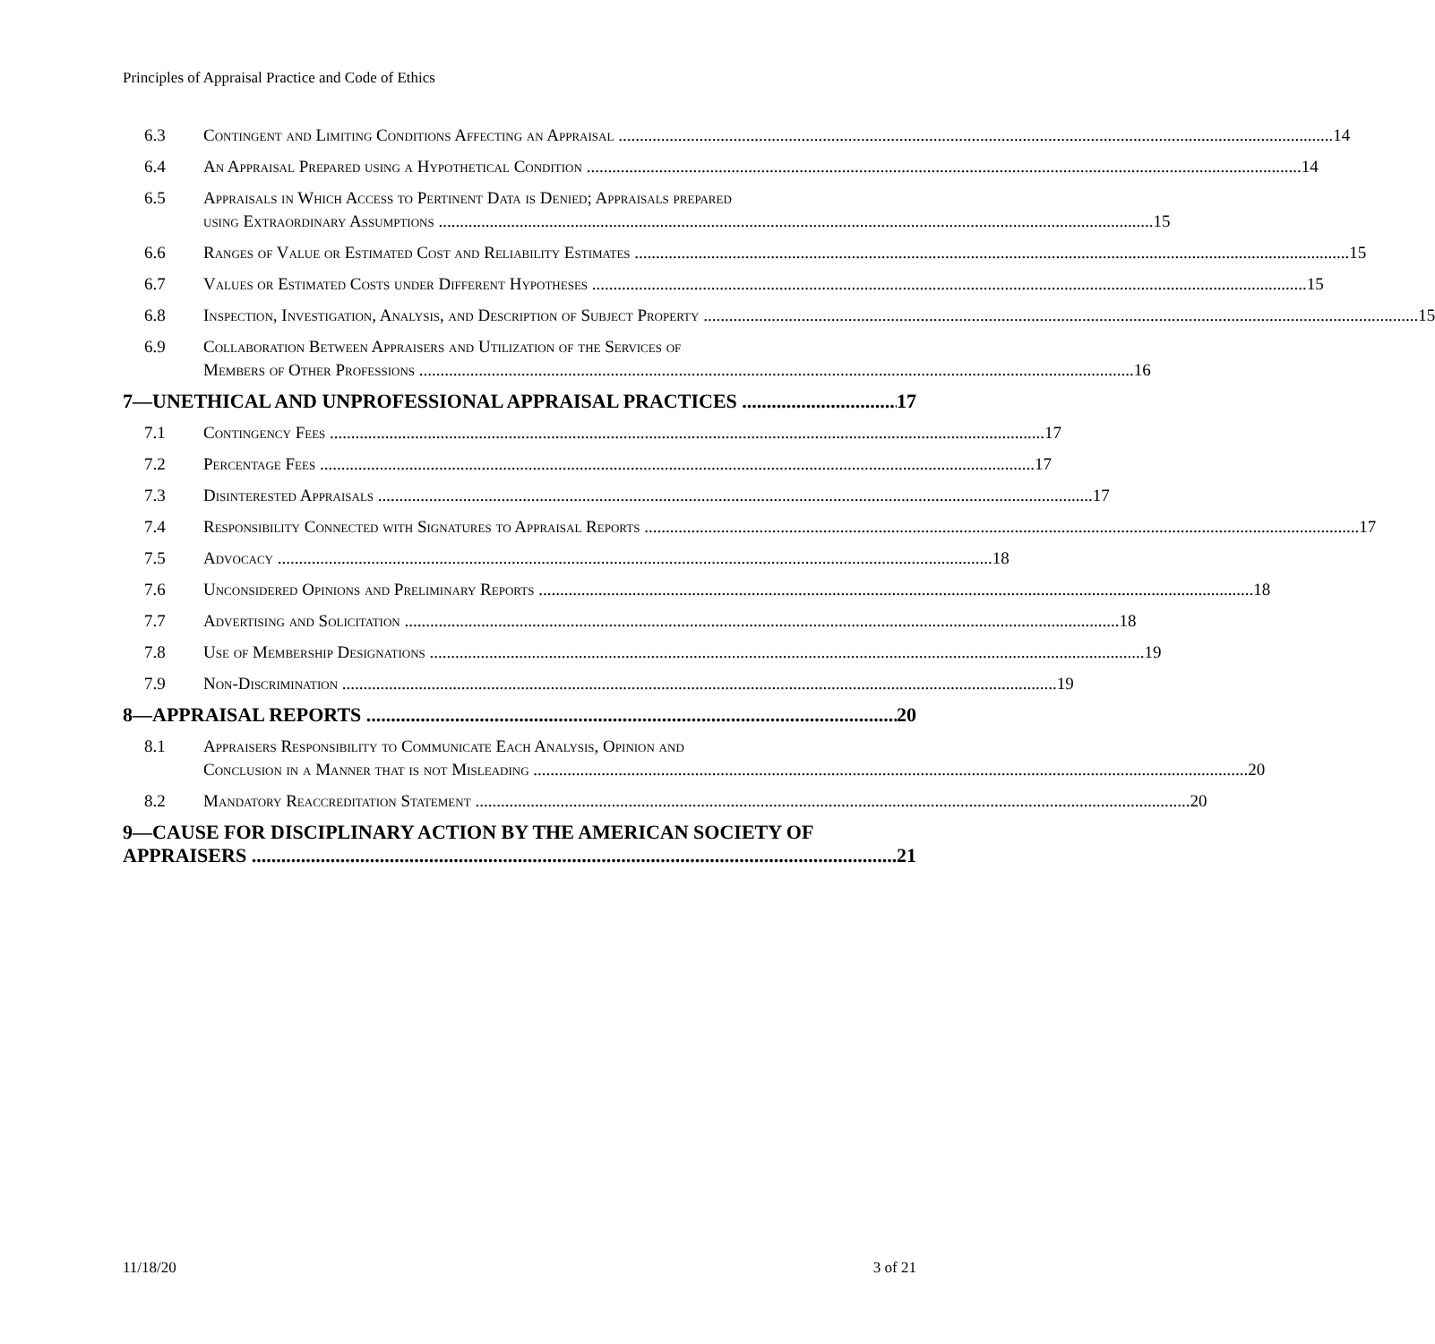Principles of Appraisal Practice and Code of Ethics
6.3 Contingent and Limiting Conditions Affecting an Appraisal 14
6.4 An Appraisal Prepared using a Hypothetical Condition 14
6.5 Appraisals in Which Access to Pertinent Data is Denied; Appraisals prepared
using Extraordinary Assumptions 15
6.6 Ranges of Value or Estimated Cost and Reliability Estimates 15
6.7 Values or Estimated Costs under Different Hypotheses 15
6.8 Inspection, Investigation, Analysis, and Description of Subject Property 15
6.9 Collaboration Between Appraisers and Utilization of the Services of
Members of Other Professions 16
7—UNETHICAL AND UNPROFESSIONAL APPRAISAL PRACTICES 17
7.1 Contingency Fees 17
7.2 Percentage Fees 17
7.3 Disinterested Appraisals 17
7.4 Responsibility Connected with Signatures to Appraisal Reports 17
7.5 Advocacy 18
7.6 Unconsidered Opinions and Preliminary Reports 18
7.7 Advertising and Solicitation 18
7.8 Use of Membership Designations 19
7.9 Non-Discrimination 19
8—APPRAISAL REPORTS 20
8.1 Appraisers Responsibility to Communicate Each Analysis, Opinion and
Conclusion in a Manner that is not Misleading 20
8.2 Mandatory Reaccreditation Statement 20
9—CAUSE FOR DISCIPLINARY ACTION BY THE AMERICAN SOCIETY OF
APPRAISERS 21
11/18/20 3 of 21